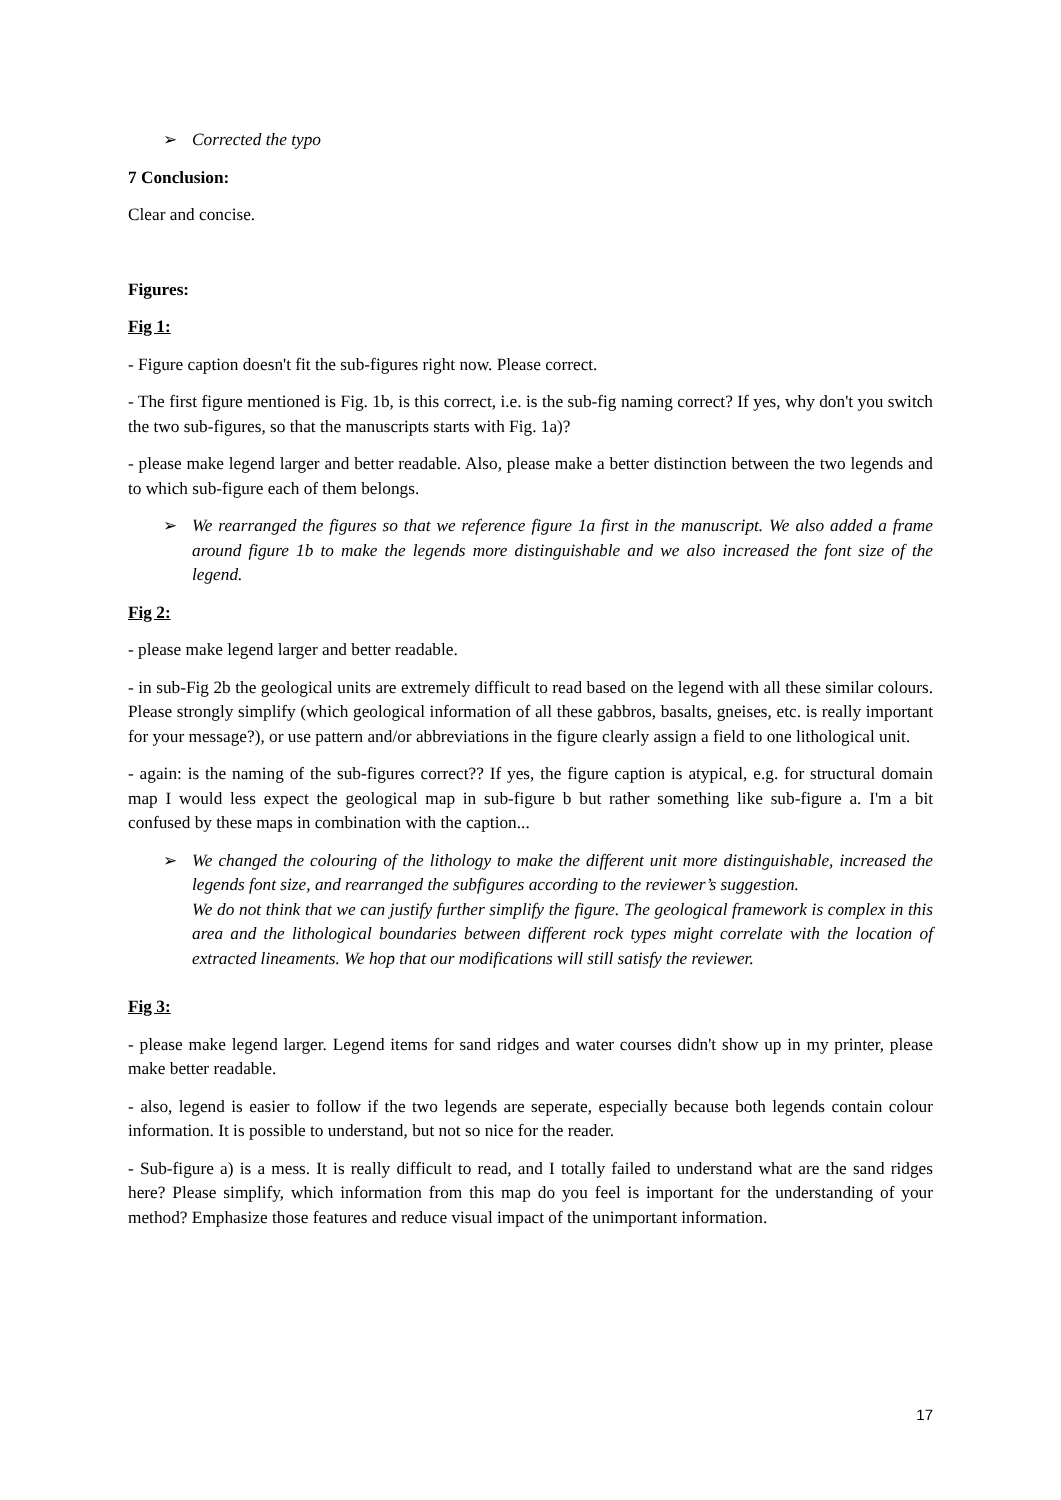➢ Corrected the typo
7 Conclusion:
Clear and concise.
Figures:
Fig 1:
- Figure caption doesn't fit the sub-figures right now. Please correct.
- The first figure mentioned is Fig. 1b, is this correct, i.e. is the sub-fig naming correct? If yes, why don't you switch the two sub-figures, so that the manuscripts starts with Fig. 1a)?
- please make legend larger and better readable. Also, please make a better distinction between the two legends and to which sub-figure each of them belongs.
➢ We rearranged the figures so that we reference figure 1a first in the manuscript. We also added a frame around figure 1b to make the legends more distinguishable and we also increased the font size of the legend.
Fig 2:
- please make legend larger and better readable.
- in sub-Fig 2b the geological units are extremely difficult to read based on the legend with all these similar colours. Please strongly simplify (which geological information of all these gabbros, basalts, gneises, etc. is really important for your message?), or use pattern and/or abbreviations in the figure clearly assign a field to one lithological unit.
- again: is the naming of the sub-figures correct?? If yes, the figure caption is atypical, e.g. for structural domain map I would less expect the geological map in sub-figure b but rather something like sub-figure a. I'm a bit confused by these maps in combination with the caption...
➢ We changed the colouring of the lithology to make the different unit more distinguishable, increased the legends font size, and rearranged the subfigures according to the reviewer’s suggestion.
We do not think that we can justify further simplify the figure. The geological framework is complex in this area and the lithological boundaries between different rock types might correlate with the location of extracted lineaments. We hop that our modifications will still satisfy the reviewer.
Fig 3:
- please make legend larger. Legend items for sand ridges and water courses didn't show up in my printer, please make better readable.
- also, legend is easier to follow if the two legends are seperate, especially because both legends contain colour information. It is possible to understand, but not so nice for the reader.
- Sub-figure a) is a mess. It is really difficult to read, and I totally failed to understand what are the sand ridges here? Please simplify, which information from this map do you feel is important for the understanding of your method? Emphasize those features and reduce visual impact of the unimportant information.
17